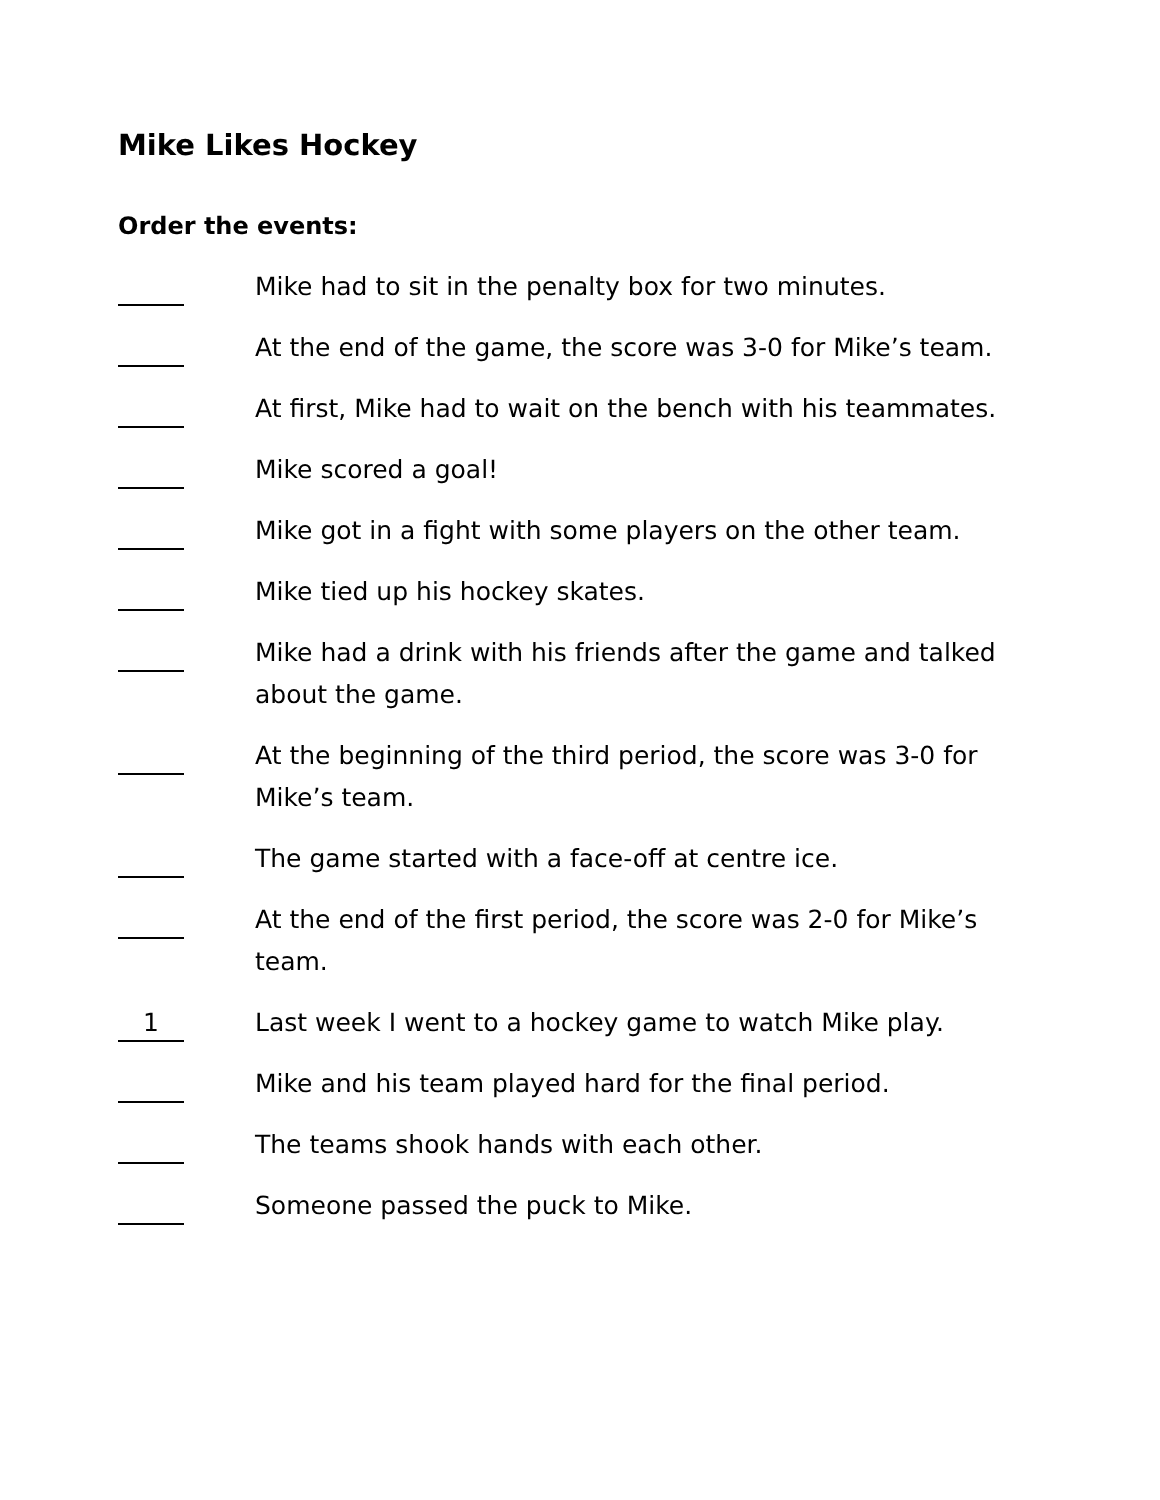Mike Likes Hockey
Order the events:
Mike had to sit in the penalty box for two minutes.
At the end of the game, the score was 3-0 for Mike’s team.
At first, Mike had to wait on the bench with his teammates.
Mike scored a goal!
Mike got in a fight with some players on the other team.
Mike tied up his hockey skates.
Mike had a drink with his friends after the game and talked about the game.
At the beginning of the third period, the score was 3-0 for Mike’s team.
The game started with a face-off at centre ice.
At the end of the first period, the score was 2-0 for Mike’s team.
1
Last week I went to a hockey game to watch Mike play.
Mike and his team played hard for the final period.
The teams shook hands with each other.
Someone passed the puck to Mike.